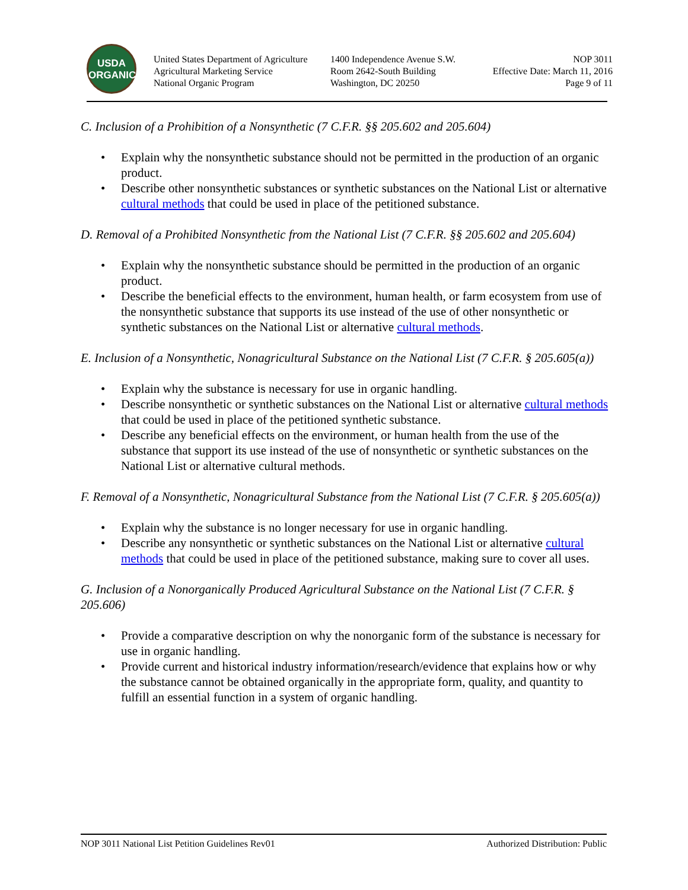USDA
ORGANIC
United States Department of Agriculture
Agricultural Marketing Service
National Organic Program
1400 Independence Avenue S.W.
Room 2642-South Building
Washington, DC 20250
NOP 3011
Effective Date: March 11, 2016
Page 9 of 11
C. Inclusion of a Prohibition of a Nonsynthetic (7 C.F.R. §§ 205.602 and 205.604)
• Explain why the nonsynthetic substance should not be permitted in the production of an organic product.
• Describe other nonsynthetic substances or synthetic substances on the National List or alternative cultural methods that could be used in place of the petitioned substance.
D. Removal of a Prohibited Nonsynthetic from the National List (7 C.F.R. §§ 205.602 and 205.604)
• Explain why the nonsynthetic substance should be permitted in the production of an organic product.
• Describe the beneficial effects to the environment, human health, or farm ecosystem from use of the nonsynthetic substance that supports its use instead of the use of other nonsynthetic or synthetic substances on the National List or alternative cultural methods.
E. Inclusion of a Nonsynthetic, Nonagricultural Substance on the National List (7 C.F.R. § 205.605(a))
• Explain why the substance is necessary for use in organic handling.
• Describe nonsynthetic or synthetic substances on the National List or alternative cultural methods that could be used in place of the petitioned synthetic substance.
• Describe any beneficial effects on the environment, or human health from the use of the substance that support its use instead of the use of nonsynthetic or synthetic substances on the National List or alternative cultural methods.
F. Removal of a Nonsynthetic, Nonagricultural Substance from the National List (7 C.F.R. § 205.605(a))
• Explain why the substance is no longer necessary for use in organic handling.
• Describe any nonsynthetic or synthetic substances on the National List or alternative cultural methods that could be used in place of the petitioned substance, making sure to cover all uses.
G. Inclusion of a Nonorganically Produced Agricultural Substance on the National List (7 C.F.R. § 205.606)
• Provide a comparative description on why the nonorganic form of the substance is necessary for use in organic handling.
• Provide current and historical industry information/research/evidence that explains how or why the substance cannot be obtained organically in the appropriate form, quality, and quantity to fulfill an essential function in a system of organic handling.
NOP 3011 National List Petition Guidelines Rev01 Authorized Distribution: Public